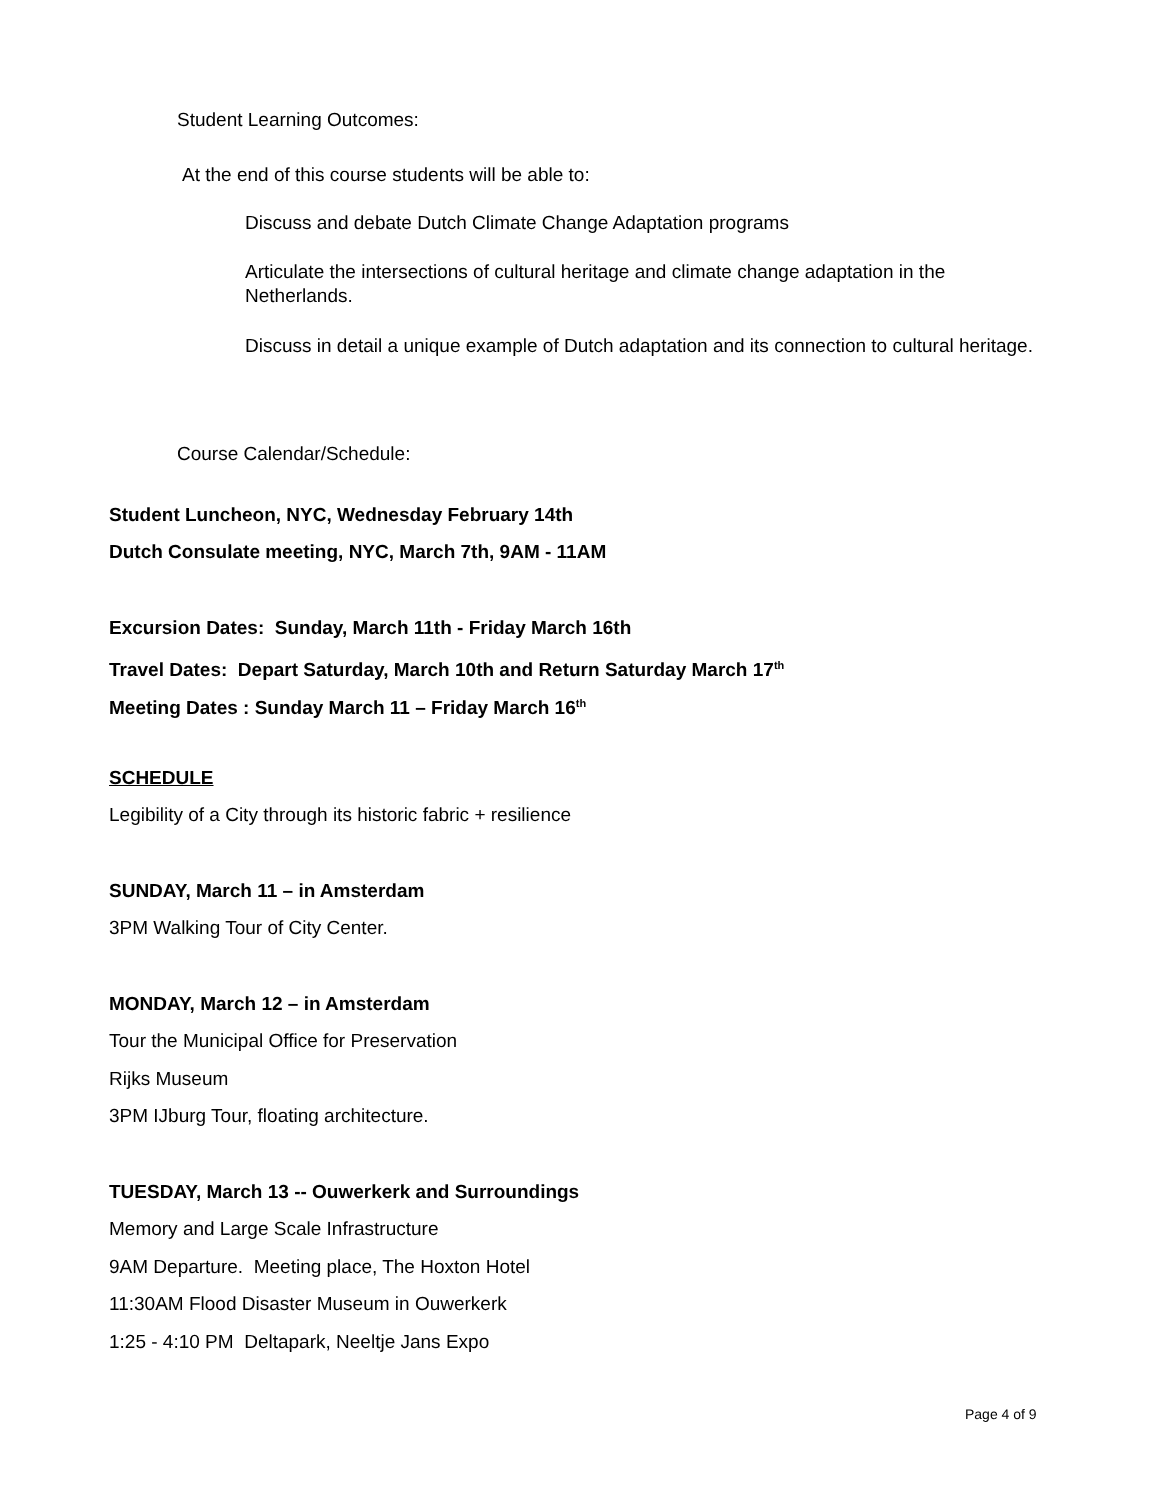Student Learning Outcomes:
At the end of this course students will be able to:
Discuss and debate Dutch Climate Change Adaptation programs
Articulate the intersections of cultural heritage and climate change adaptation in the Netherlands.
Discuss in detail a unique example of Dutch adaptation and its connection to cultural heritage.
Course Calendar/Schedule:
Student Luncheon, NYC, Wednesday February 14th
Dutch Consulate meeting, NYC, March 7th, 9AM - 11AM
Excursion Dates: Sunday, March 11th - Friday March 16th
Travel Dates: Depart Saturday, March 10th and Return Saturday March 17<sup>th</sup>
Meeting Dates : Sunday March 11 – Friday March 16<sup>th</sup>
SCHEDULE
Legibility of a City through its historic fabric + resilience
SUNDAY, March 11 – in Amsterdam
3PM Walking Tour of City Center.
MONDAY, March 12 – in Amsterdam
Tour the Municipal Office for Preservation
Rijks Museum
3PM IJburg Tour, floating architecture.
TUESDAY, March 13 -- Ouwerkerk and Surroundings
Memory and Large Scale Infrastructure
9AM Departure. Meeting place, The Hoxton Hotel
11:30AM Flood Disaster Museum in Ouwerkerk
1:25 - 4:10 PM Deltapark, Neeltje Jans Expo
Page 4 of 9